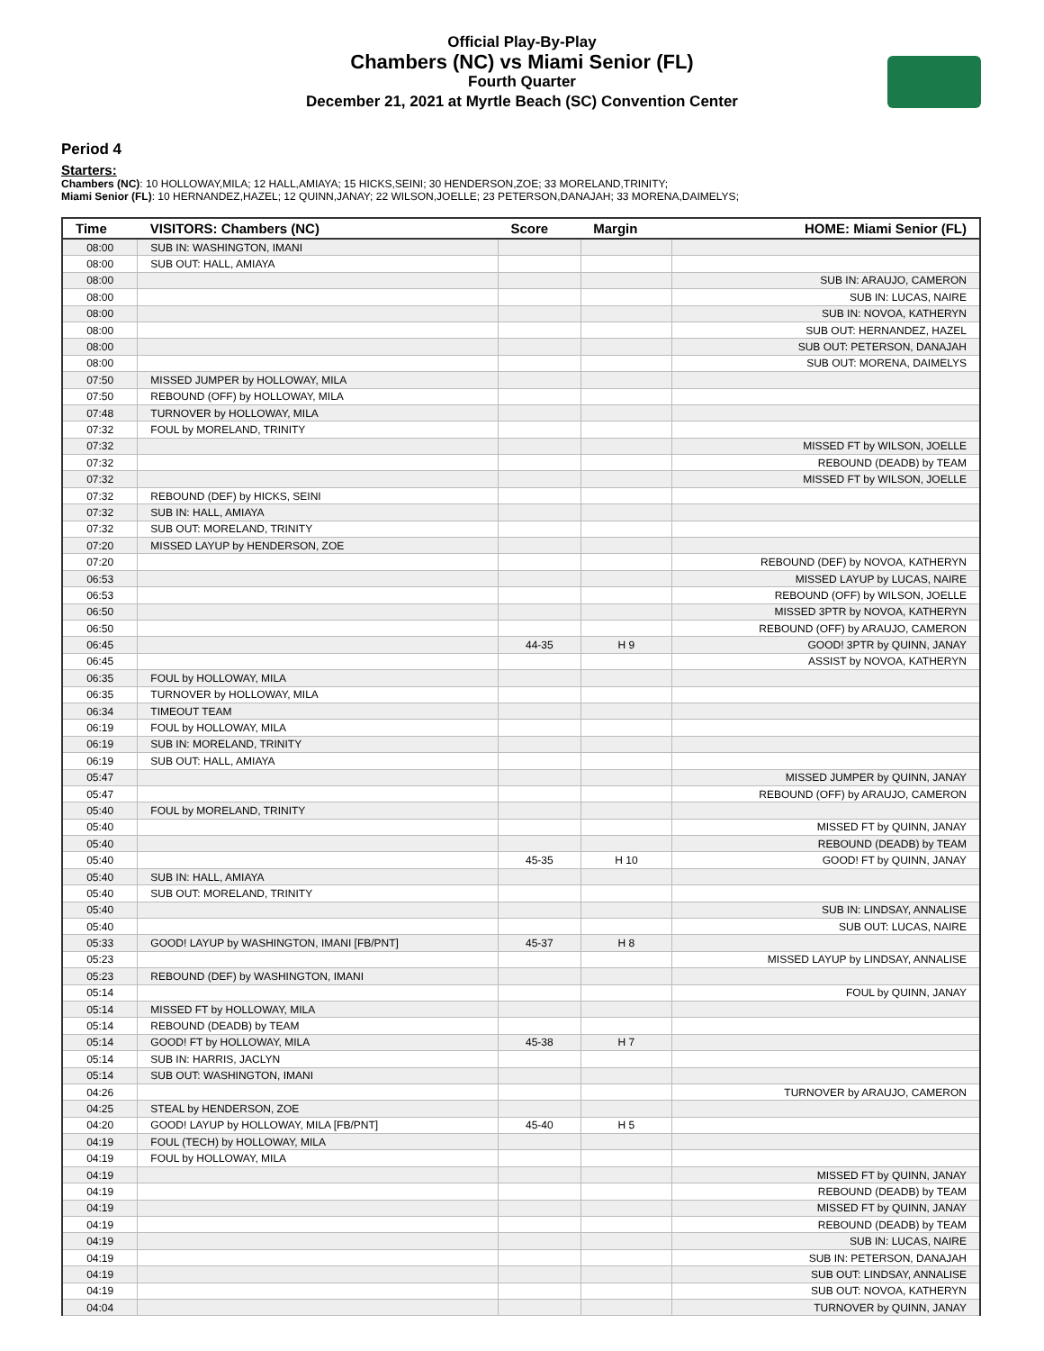Official Play-By-Play
Chambers (NC) vs Miami Senior (FL)
Fourth Quarter
December 21, 2021 at Myrtle Beach (SC) Convention Center
Period 4
Starters:
Chambers (NC): 10 HOLLOWAY,MILA; 12 HALL,AMIAYA; 15 HICKS,SEINI; 30 HENDERSON,ZOE; 33 MORELAND,TRINITY;
Miami Senior (FL): 10 HERNANDEZ,HAZEL; 12 QUINN,JANAY; 22 WILSON,JOELLE; 23 PETERSON,DANAJAH; 33 MORENA,DAIMELYS;
| Time | VISITORS: Chambers (NC) | Score | Margin | HOME: Miami Senior (FL) |
| --- | --- | --- | --- | --- |
| 08:00 | SUB IN: WASHINGTON, IMANI | | | |
| 08:00 | SUB OUT: HALL, AMIAYA | | | |
| 08:00 | | | | SUB IN: ARAUJO, CAMERON |
| 08:00 | | | | SUB IN: LUCAS, NAIRE |
| 08:00 | | | | SUB IN: NOVOA, KATHERYN |
| 08:00 | | | | SUB OUT: HERNANDEZ, HAZEL |
| 08:00 | | | | SUB OUT: PETERSON, DANAJAH |
| 08:00 | | | | SUB OUT: MORENA, DAIMELYS |
| 07:50 | MISSED JUMPER by HOLLOWAY, MILA | | | |
| 07:50 | REBOUND (OFF) by HOLLOWAY, MILA | | | |
| 07:48 | TURNOVER by HOLLOWAY, MILA | | | |
| 07:32 | FOUL by MORELAND, TRINITY | | | |
| 07:32 | | | | MISSED FT by WILSON, JOELLE |
| 07:32 | | | | REBOUND (DEADB) by TEAM |
| 07:32 | | | | MISSED FT by WILSON, JOELLE |
| 07:32 | REBOUND (DEF) by HICKS, SEINI | | | |
| 07:32 | SUB IN: HALL, AMIAYA | | | |
| 07:32 | SUB OUT: MORELAND, TRINITY | | | |
| 07:20 | MISSED LAYUP by HENDERSON, ZOE | | | |
| 07:20 | | | | REBOUND (DEF) by NOVOA, KATHERYN |
| 06:53 | | | | MISSED LAYUP by LUCAS, NAIRE |
| 06:53 | | | | REBOUND (OFF) by WILSON, JOELLE |
| 06:50 | | | | MISSED 3PTR by NOVOA, KATHERYN |
| 06:50 | | | | REBOUND (OFF) by ARAUJO, CAMERON |
| 06:45 | | 44-35 | H 9 | GOOD! 3PTR by QUINN, JANAY |
| 06:45 | | | | ASSIST by NOVOA, KATHERYN |
| 06:35 | FOUL by HOLLOWAY, MILA | | | |
| 06:35 | TURNOVER by HOLLOWAY, MILA | | | |
| 06:34 | TIMEOUT TEAM | | | |
| 06:19 | FOUL by HOLLOWAY, MILA | | | |
| 06:19 | SUB IN: MORELAND, TRINITY | | | |
| 06:19 | SUB OUT: HALL, AMIAYA | | | |
| 05:47 | | | | MISSED JUMPER by QUINN, JANAY |
| 05:47 | | | | REBOUND (OFF) by ARAUJO, CAMERON |
| 05:40 | FOUL by MORELAND, TRINITY | | | |
| 05:40 | | | | MISSED FT by QUINN, JANAY |
| 05:40 | | | | REBOUND (DEADB) by TEAM |
| 05:40 | | 45-35 | H 10 | GOOD! FT by QUINN, JANAY |
| 05:40 | SUB IN: HALL, AMIAYA | | | |
| 05:40 | SUB OUT: MORELAND, TRINITY | | | |
| 05:40 | | | | SUB IN: LINDSAY, ANNALISE |
| 05:40 | | | | SUB OUT: LUCAS, NAIRE |
| 05:33 | GOOD! LAYUP by WASHINGTON, IMANI [FB/PNT] | 45-37 | H 8 | |
| 05:23 | | | | MISSED LAYUP by LINDSAY, ANNALISE |
| 05:23 | REBOUND (DEF) by WASHINGTON, IMANI | | | |
| 05:14 | | | | FOUL by QUINN, JANAY |
| 05:14 | MISSED FT by HOLLOWAY, MILA | | | |
| 05:14 | REBOUND (DEADB) by TEAM | | | |
| 05:14 | GOOD! FT by HOLLOWAY, MILA | 45-38 | H 7 | |
| 05:14 | SUB IN: HARRIS, JACLYN | | | |
| 05:14 | SUB OUT: WASHINGTON, IMANI | | | |
| 04:26 | | | | TURNOVER by ARAUJO, CAMERON |
| 04:25 | STEAL by HENDERSON, ZOE | | | |
| 04:20 | GOOD! LAYUP by HOLLOWAY, MILA [FB/PNT] | 45-40 | H 5 | |
| 04:19 | FOUL (TECH) by HOLLOWAY, MILA | | | |
| 04:19 | FOUL by HOLLOWAY, MILA | | | |
| 04:19 | | | | MISSED FT by QUINN, JANAY |
| 04:19 | | | | REBOUND (DEADB) by TEAM |
| 04:19 | | | | MISSED FT by QUINN, JANAY |
| 04:19 | | | | REBOUND (DEADB) by TEAM |
| 04:19 | | | | SUB IN: LUCAS, NAIRE |
| 04:19 | | | | SUB IN: PETERSON, DANAJAH |
| 04:19 | | | | SUB OUT: LINDSAY, ANNALISE |
| 04:19 | | | | SUB OUT: NOVOA, KATHERYN |
| 04:04 | | | | TURNOVER by QUINN, JANAY |